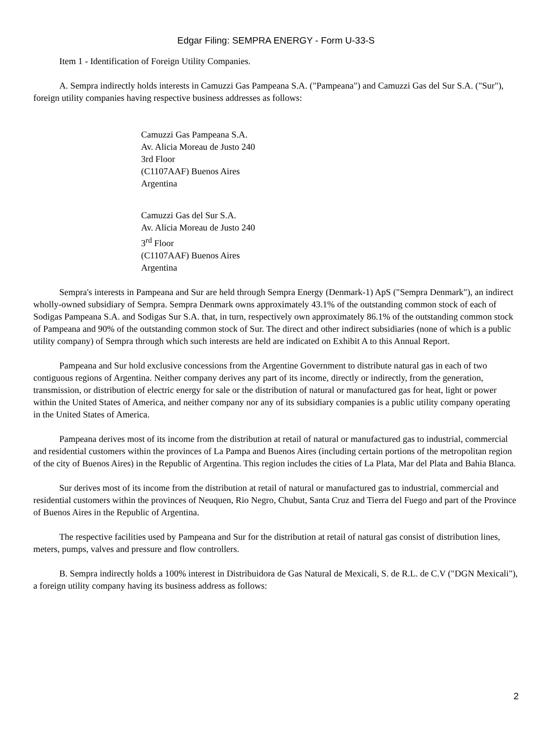Edgar Filing: SEMPRA ENERGY - Form U-33-S
Item 1 - Identification of Foreign Utility Companies.
A. Sempra indirectly holds interests in Camuzzi Gas Pampeana S.A. ("Pampeana") and Camuzzi Gas del Sur S.A. ("Sur"), foreign utility companies having respective business addresses as follows:
Camuzzi Gas Pampeana S.A.
Av. Alicia Moreau de Justo 240
3rd Floor
(C1107AAF) Buenos Aires
Argentina
Camuzzi Gas del Sur S.A.
Av. Alicia Moreau de Justo 240
3<sup>rd</sup> Floor
(C1107AAF) Buenos Aires
Argentina
Sempra's interests in Pampeana and Sur are held through Sempra Energy (Denmark-1) ApS ("Sempra Denmark"), an indirect wholly-owned subsidiary of Sempra. Sempra Denmark owns approximately 43.1% of the outstanding common stock of each of Sodigas Pampeana S.A. and Sodigas Sur S.A. that, in turn, respectively own approximately 86.1% of the outstanding common stock of Pampeana and 90% of the outstanding common stock of Sur. The direct and other indirect subsidiaries (none of which is a public utility company) of Sempra through which such interests are held are indicated on Exhibit A to this Annual Report.
Pampeana and Sur hold exclusive concessions from the Argentine Government to distribute natural gas in each of two contiguous regions of Argentina. Neither company derives any part of its income, directly or indirectly, from the generation, transmission, or distribution of electric energy for sale or the distribution of natural or manufactured gas for heat, light or power within the United States of America, and neither company nor any of its subsidiary companies is a public utility company operating in the United States of America.
Pampeana derives most of its income from the distribution at retail of natural or manufactured gas to industrial, commercial and residential customers within the provinces of La Pampa and Buenos Aires (including certain portions of the metropolitan region of the city of Buenos Aires) in the Republic of Argentina. This region includes the cities of La Plata, Mar del Plata and Bahia Blanca.
Sur derives most of its income from the distribution at retail of natural or manufactured gas to industrial, commercial and residential customers within the provinces of Neuquen, Rio Negro, Chubut, Santa Cruz and Tierra del Fuego and part of the Province of Buenos Aires in the Republic of Argentina.
The respective facilities used by Pampeana and Sur for the distribution at retail of natural gas consist of distribution lines, meters, pumps, valves and pressure and flow controllers.
B. Sempra indirectly holds a 100% interest in Distribuidora de Gas Natural de Mexicali, S. de R.L. de C.V ("DGN Mexicali"), a foreign utility company having its business address as follows:
2